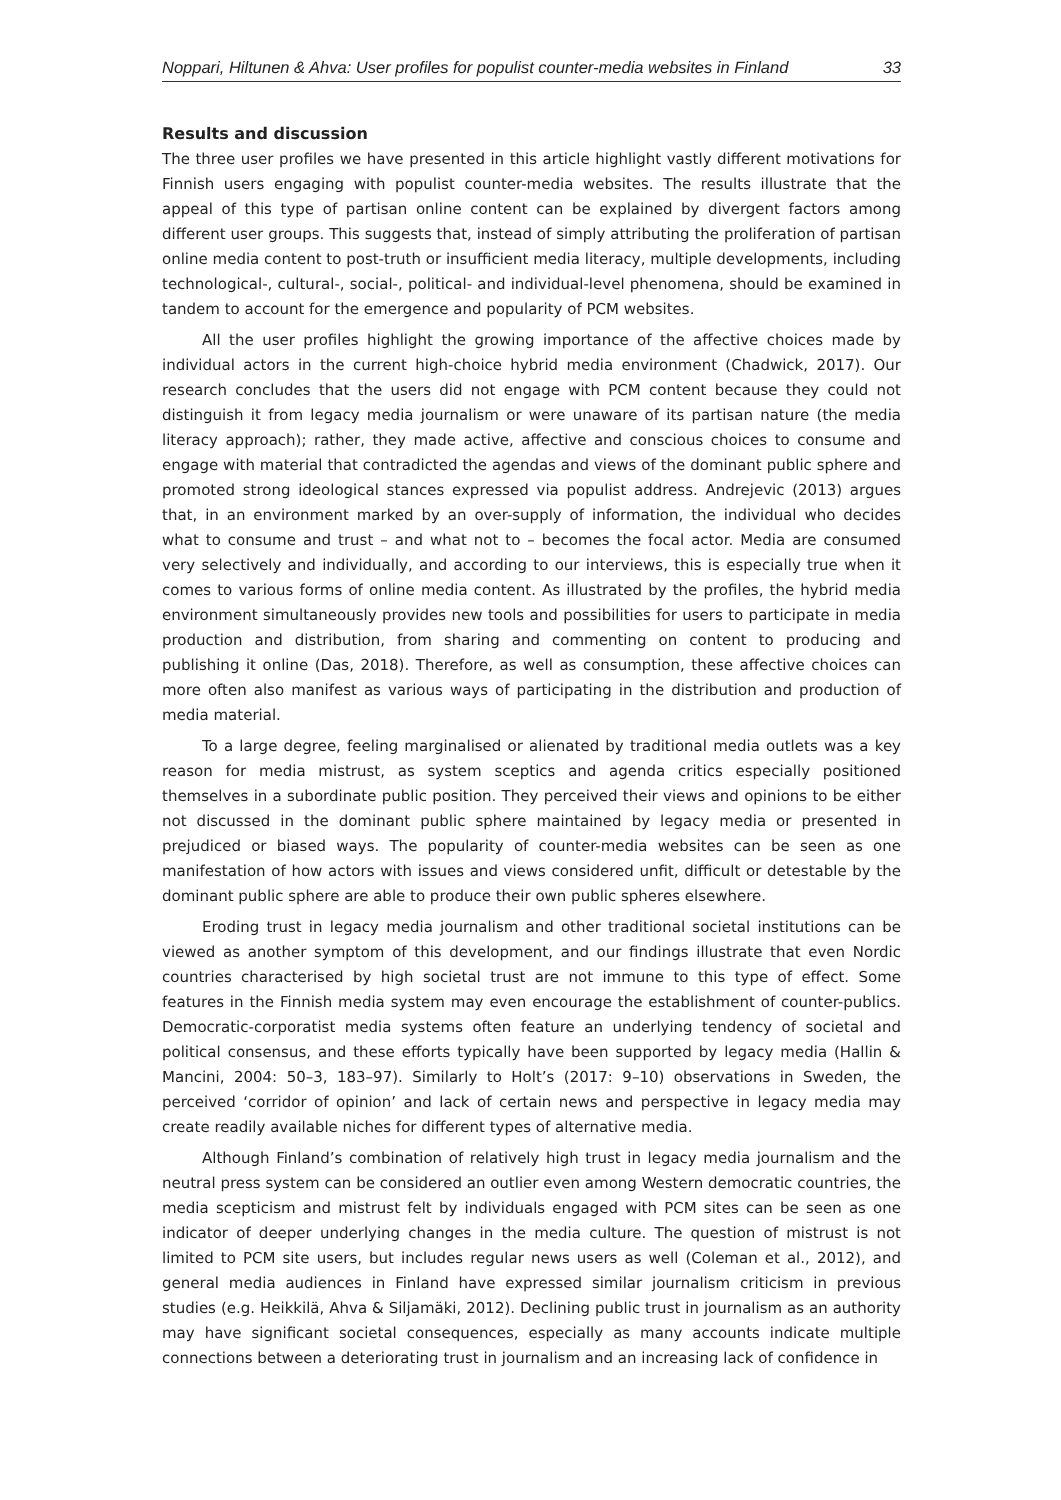Noppari, Hiltunen & Ahva: User profiles for populist counter-media websites in Finland 33
Results and discussion
The three user profiles we have presented in this article highlight vastly different motivations for Finnish users engaging with populist counter-media websites. The results illustrate that the appeal of this type of partisan online content can be explained by divergent factors among different user groups. This suggests that, instead of simply attributing the proliferation of partisan online media content to post-truth or insufficient media literacy, multiple developments, including technological-, cultural-, social-, political- and individual-level phenomena, should be examined in tandem to account for the emergence and popularity of PCM websites.
All the user profiles highlight the growing importance of the affective choices made by individual actors in the current high-choice hybrid media environment (Chadwick, 2017). Our research concludes that the users did not engage with PCM content because they could not distinguish it from legacy media journalism or were unaware of its partisan nature (the media literacy approach); rather, they made active, affective and conscious choices to consume and engage with material that contradicted the agendas and views of the dominant public sphere and promoted strong ideological stances expressed via populist address. Andrejevic (2013) argues that, in an environment marked by an over-supply of information, the individual who decides what to consume and trust – and what not to – becomes the focal actor. Media are consumed very selectively and individually, and according to our interviews, this is especially true when it comes to various forms of online media content. As illustrated by the profiles, the hybrid media environment simultaneously provides new tools and possibilities for users to participate in media production and distribution, from sharing and commenting on content to producing and publishing it online (Das, 2018). Therefore, as well as consumption, these affective choices can more often also manifest as various ways of participating in the distribution and production of media material.
To a large degree, feeling marginalised or alienated by traditional media outlets was a key reason for media mistrust, as system sceptics and agenda critics especially positioned themselves in a subordinate public position. They perceived their views and opinions to be either not discussed in the dominant public sphere maintained by legacy media or presented in prejudiced or biased ways. The popularity of counter-media websites can be seen as one manifestation of how actors with issues and views considered unfit, difficult or detestable by the dominant public sphere are able to produce their own public spheres elsewhere.
Eroding trust in legacy media journalism and other traditional societal institutions can be viewed as another symptom of this development, and our findings illustrate that even Nordic countries characterised by high societal trust are not immune to this type of effect. Some features in the Finnish media system may even encourage the establishment of counter-publics. Democratic-corporatist media systems often feature an underlying tendency of societal and political consensus, and these efforts typically have been supported by legacy media (Hallin & Mancini, 2004: 50–3, 183–97). Similarly to Holt’s (2017: 9–10) observations in Sweden, the perceived ‘corridor of opinion’ and lack of certain news and perspective in legacy media may create readily available niches for different types of alternative media.
Although Finland’s combination of relatively high trust in legacy media journalism and the neutral press system can be considered an outlier even among Western democratic countries, the media scepticism and mistrust felt by individuals engaged with PCM sites can be seen as one indicator of deeper underlying changes in the media culture. The question of mistrust is not limited to PCM site users, but includes regular news users as well (Coleman et al., 2012), and general media audiences in Finland have expressed similar journalism criticism in previous studies (e.g. Heikkilä, Ahva & Siljamäki, 2012). Declining public trust in journalism as an authority may have significant societal consequences, especially as many accounts indicate multiple connections between a deteriorating trust in journalism and an increasing lack of confidence in